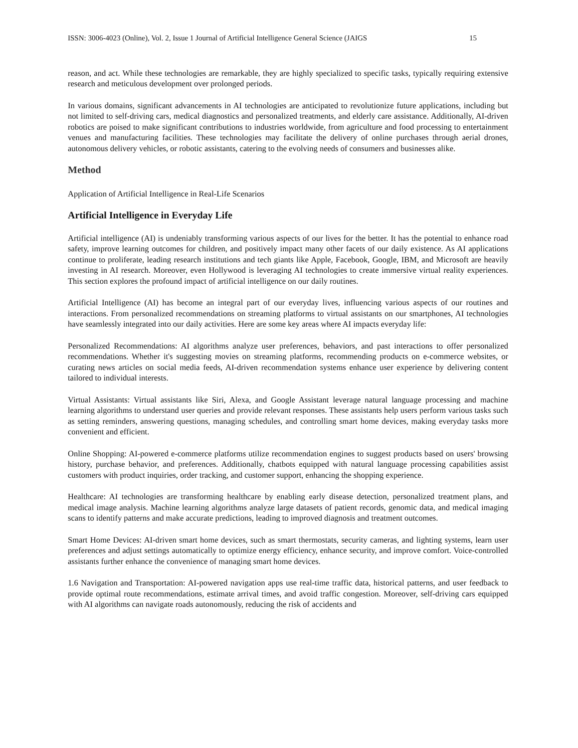ISSN: 3006-4023 (Online), Vol. 2, Issue 1 Journal of Artificial Intelligence General Science (JAIGS 15
reason, and act. While these technologies are remarkable, they are highly specialized to specific tasks, typically requiring extensive research and meticulous development over prolonged periods.
In various domains, significant advancements in AI technologies are anticipated to revolutionize future applications, including but not limited to self-driving cars, medical diagnostics and personalized treatments, and elderly care assistance. Additionally, AI-driven robotics are poised to make significant contributions to industries worldwide, from agriculture and food processing to entertainment venues and manufacturing facilities. These technologies may facilitate the delivery of online purchases through aerial drones, autonomous delivery vehicles, or robotic assistants, catering to the evolving needs of consumers and businesses alike.
Method
Application of Artificial Intelligence in Real-Life Scenarios
Artificial Intelligence in Everyday Life
Artificial intelligence (AI) is undeniably transforming various aspects of our lives for the better. It has the potential to enhance road safety, improve learning outcomes for children, and positively impact many other facets of our daily existence. As AI applications continue to proliferate, leading research institutions and tech giants like Apple, Facebook, Google, IBM, and Microsoft are heavily investing in AI research. Moreover, even Hollywood is leveraging AI technologies to create immersive virtual reality experiences. This section explores the profound impact of artificial intelligence on our daily routines.
Artificial Intelligence (AI) has become an integral part of our everyday lives, influencing various aspects of our routines and interactions. From personalized recommendations on streaming platforms to virtual assistants on our smartphones, AI technologies have seamlessly integrated into our daily activities. Here are some key areas where AI impacts everyday life:
Personalized Recommendations: AI algorithms analyze user preferences, behaviors, and past interactions to offer personalized recommendations. Whether it's suggesting movies on streaming platforms, recommending products on e-commerce websites, or curating news articles on social media feeds, AI-driven recommendation systems enhance user experience by delivering content tailored to individual interests.
Virtual Assistants: Virtual assistants like Siri, Alexa, and Google Assistant leverage natural language processing and machine learning algorithms to understand user queries and provide relevant responses. These assistants help users perform various tasks such as setting reminders, answering questions, managing schedules, and controlling smart home devices, making everyday tasks more convenient and efficient.
Online Shopping: AI-powered e-commerce platforms utilize recommendation engines to suggest products based on users' browsing history, purchase behavior, and preferences. Additionally, chatbots equipped with natural language processing capabilities assist customers with product inquiries, order tracking, and customer support, enhancing the shopping experience.
Healthcare: AI technologies are transforming healthcare by enabling early disease detection, personalized treatment plans, and medical image analysis. Machine learning algorithms analyze large datasets of patient records, genomic data, and medical imaging scans to identify patterns and make accurate predictions, leading to improved diagnosis and treatment outcomes.
Smart Home Devices: AI-driven smart home devices, such as smart thermostats, security cameras, and lighting systems, learn user preferences and adjust settings automatically to optimize energy efficiency, enhance security, and improve comfort. Voice-controlled assistants further enhance the convenience of managing smart home devices.
1.6 Navigation and Transportation: AI-powered navigation apps use real-time traffic data, historical patterns, and user feedback to provide optimal route recommendations, estimate arrival times, and avoid traffic congestion. Moreover, self-driving cars equipped with AI algorithms can navigate roads autonomously, reducing the risk of accidents and